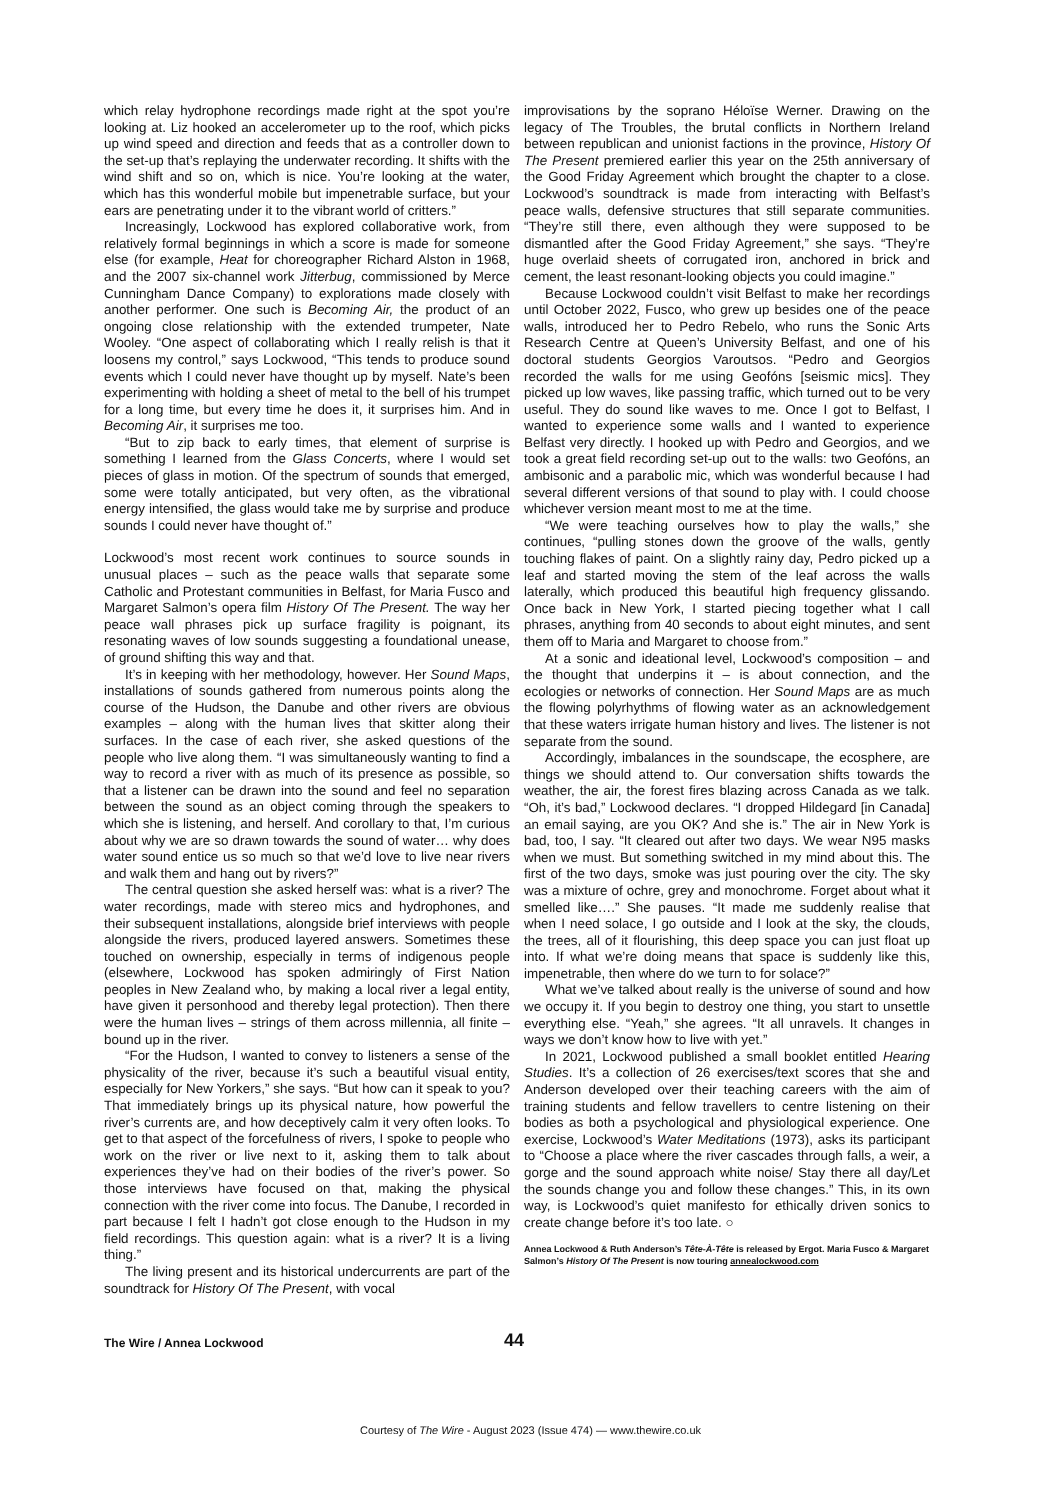which relay hydrophone recordings made right at the spot you’re looking at. Liz hooked an accelerometer up to the roof, which picks up wind speed and direction and feeds that as a controller down to the set-up that’s replaying the underwater recording. It shifts with the wind shift and so on, which is nice. You’re looking at the water, which has this wonderful mobile but impenetrable surface, but your ears are penetrating under it to the vibrant world of critters.”
Increasingly, Lockwood has explored collaborative work, from relatively formal beginnings in which a score is made for someone else (for example, Heat for choreographer Richard Alston in 1968, and the 2007 six-channel work Jitterbug, commissioned by Merce Cunningham Dance Company) to explorations made closely with another performer. One such is Becoming Air, the product of an ongoing close relationship with the extended trumpeter, Nate Wooley. “One aspect of collaborating which I really relish is that it loosens my control,” says Lockwood, “This tends to produce sound events which I could never have thought up by myself. Nate’s been experimenting with holding a sheet of metal to the bell of his trumpet for a long time, but every time he does it, it surprises him. And in Becoming Air, it surprises me too.
“But to zip back to early times, that element of surprise is something I learned from the Glass Concerts, where I would set pieces of glass in motion. Of the spectrum of sounds that emerged, some were totally anticipated, but very often, as the vibrational energy intensified, the glass would take me by surprise and produce sounds I could never have thought of.”
Lockwood’s most recent work continues to source sounds in unusual places – such as the peace walls that separate some Catholic and Protestant communities in Belfast, for Maria Fusco and Margaret Salmon’s opera film History Of The Present. The way her peace wall phrases pick up surface fragility is poignant, its resonating waves of low sounds suggesting a foundational unease, of ground shifting this way and that.
It’s in keeping with her methodology, however. Her Sound Maps, installations of sounds gathered from numerous points along the course of the Hudson, the Danube and other rivers are obvious examples – along with the human lives that skitter along their surfaces. In the case of each river, she asked questions of the people who live along them. “I was simultaneously wanting to find a way to record a river with as much of its presence as possible, so that a listener can be drawn into the sound and feel no separation between the sound as an object coming through the speakers to which she is listening, and herself. And corollary to that, I’m curious about why we are so drawn towards the sound of water… why does water sound entice us so much so that we’d love to live near rivers and walk them and hang out by rivers?”
The central question she asked herself was: what is a river? The water recordings, made with stereo mics and hydrophones, and their subsequent installations, alongside brief interviews with people alongside the rivers, produced layered answers. Sometimes these touched on ownership, especially in terms of indigenous people (elsewhere, Lockwood has spoken admiringly of First Nation peoples in New Zealand who, by making a local river a legal entity, have given it personhood and thereby legal protection). Then there were the human lives – strings of them across millennia, all finite – bound up in the river.
“For the Hudson, I wanted to convey to listeners a sense of the physicality of the river, because it’s such a beautiful visual entity, especially for New Yorkers,” she says. “But how can it speak to you? That immediately brings up its physical nature, how powerful the river’s currents are, and how deceptively calm it very often looks. To get to that aspect of the forcefulness of rivers, I spoke to people who work on the river or live next to it, asking them to talk about experiences they’ve had on their bodies of the river’s power. So those interviews have focused on that, making the physical connection with the river come into focus. The Danube, I recorded in part because I felt I hadn’t got close enough to the Hudson in my field recordings. This question again: what is a river? It is a living thing.”
The living present and its historical undercurrents are part of the soundtrack for History Of The Present, with vocal
improvisations by the soprano Héloïse Werner. Drawing on the legacy of The Troubles, the brutal conflicts in Northern Ireland between republican and unionist factions in the province, History Of The Present premiered earlier this year on the 25th anniversary of the Good Friday Agreement which brought the chapter to a close. Lockwood’s soundtrack is made from interacting with Belfast’s peace walls, defensive structures that still separate communities. “They’re still there, even although they were supposed to be dismantled after the Good Friday Agreement,” she says. “They’re huge overlaid sheets of corrugated iron, anchored in brick and cement, the least resonant-looking objects you could imagine.”
Because Lockwood couldn’t visit Belfast to make her recordings until October 2022, Fusco, who grew up besides one of the peace walls, introduced her to Pedro Rebelo, who runs the Sonic Arts Research Centre at Queen’s University Belfast, and one of his doctoral students Georgios Varoutsos. “Pedro and Georgios recorded the walls for me using Geofóns [seismic mics]. They picked up low waves, like passing traffic, which turned out to be very useful. They do sound like waves to me. Once I got to Belfast, I wanted to experience some walls and I wanted to experience Belfast very directly. I hooked up with Pedro and Georgios, and we took a great field recording set-up out to the walls: two Geofóns, an ambisonic and a parabolic mic, which was wonderful because I had several different versions of that sound to play with. I could choose whichever version meant most to me at the time.
“We were teaching ourselves how to play the walls,” she continues, “pulling stones down the groove of the walls, gently touching flakes of paint. On a slightly rainy day, Pedro picked up a leaf and started moving the stem of the leaf across the walls laterally, which produced this beautiful high frequency glissando. Once back in New York, I started piecing together what I call phrases, anything from 40 seconds to about eight minutes, and sent them off to Maria and Margaret to choose from.”
At a sonic and ideational level, Lockwood’s composition – and the thought that underpins it – is about connection, and the ecologies or networks of connection. Her Sound Maps are as much the flowing polyrhythms of flowing water as an acknowledgement that these waters irrigate human history and lives. The listener is not separate from the sound.
Accordingly, imbalances in the soundscape, the ecosphere, are things we should attend to. Our conversation shifts towards the weather, the air, the forest fires blazing across Canada as we talk. “Oh, it’s bad,” Lockwood declares. “I dropped Hildegard [in Canada] an email saying, are you OK? And she is.” The air in New York is bad, too, I say. “It cleared out after two days. We wear N95 masks when we must. But something switched in my mind about this. The first of the two days, smoke was just pouring over the city. The sky was a mixture of ochre, grey and monochrome. Forget about what it smelled like….” She pauses. “It made me suddenly realise that when I need solace, I go outside and I look at the sky, the clouds, the trees, all of it flourishing, this deep space you can just float up into. If what we’re doing means that space is suddenly like this, impenetrable, then where do we turn to for solace?”
What we’ve talked about really is the universe of sound and how we occupy it. If you begin to destroy one thing, you start to unsettle everything else. “Yeah,” she agrees. “It all unravels. It changes in ways we don’t know how to live with yet.”
In 2021, Lockwood published a small booklet entitled Hearing Studies. It’s a collection of 26 exercises/text scores that she and Anderson developed over their teaching careers with the aim of training students and fellow travellers to centre listening on their bodies as both a psychological and physiological experience. One exercise, Lockwood’s Water Meditations (1973), asks its participant to “Choose a place where the river cascades through falls, a weir, a gorge and the sound approach white noise/ Stay there all day/Let the sounds change you and follow these changes.” This, in its own way, is Lockwood’s quiet manifesto for ethically driven sonics to create change before it’s too late. ○
Annea Lockwood & Ruth Anderson’s Tête-À-Tête is released by Ergot. Maria Fusco & Margaret Salmon’s History Of The Present is now touring annealockwood.com
The Wire / Annea Lockwood 44
Courtesy of The Wire - August 2023 (Issue 474) — www.thewire.co.uk